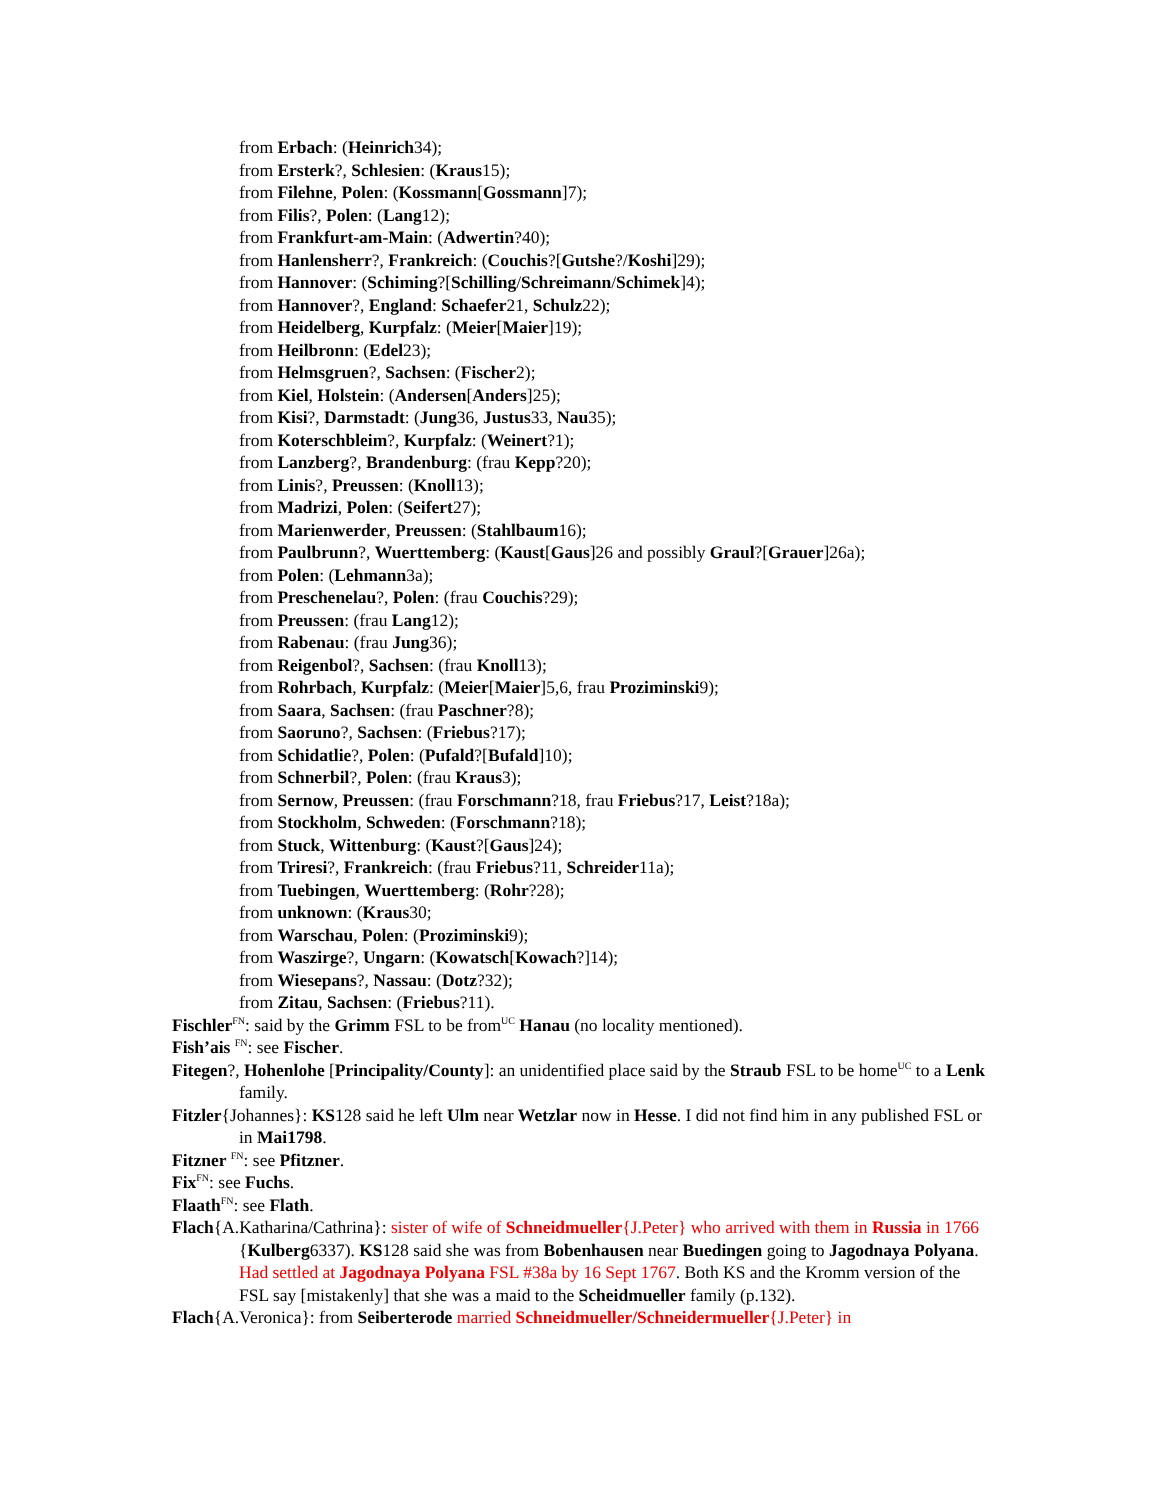from Erbach: (Heinrich34);
from Ersterk?, Schlesien: (Kraus15);
from Filehne, Polen: (Kossmann[Gossmann]7);
from Filis?, Polen: (Lang12);
from Frankfurt-am-Main: (Adwertin?40);
from Hanlensherr?, Frankreich: (Couchis?[Gutshe?/Koshi]29);
from Hannover: (Schiming?[Schilling/Schreimann/Schimek]4);
from Hannover?, England: Schaefer21, Schulz22);
from Heidelberg, Kurpfalz: (Meier[Maier]19);
from Heilbronn: (Edel23);
from Helmsgruen?, Sachsen: (Fischer2);
from Kiel, Holstein: (Andersen[Anders]25);
from Kisi?, Darmstadt: (Jung36, Justus33, Nau35);
from Koterschbleim?, Kurpfalz: (Weinert?1);
from Lanzberg?, Brandenburg: (frau Kepp?20);
from Linis?, Preussen: (Knoll13);
from Madrizi, Polen: (Seifert27);
from Marienwerder, Preussen: (Stahlbaum16);
from Paulbrunn?, Wuerttemberg: (Kaust[Gaus]26 and possibly Graul?[Grauer]26a);
from Polen: (Lehmann3a);
from Preschenelau?, Polen: (frau Couchis?29);
from Preussen: (frau Lang12);
from Rabenau: (frau Jung36);
from Reigenbol?, Sachsen: (frau Knoll13);
from Rohrbach, Kurpfalz: (Meier[Maier]5,6, frau Proziminski9);
from Saara, Sachsen: (frau Paschner?8);
from Saoruno?, Sachsen: (Friebus?17);
from Schidatlie?, Polen: (Pufald?[Bufald]10);
from Schnerbil?, Polen: (frau Kraus3);
from Sernow, Preussen: (frau Forschmann?18, frau Friebus?17, Leist?18a);
from Stockholm, Schweden: (Forschmann?18);
from Stuck, Wittenburg: (Kaust?[Gaus]24);
from Triresi?, Frankreich: (frau Friebus?11, Schreider11a);
from Tuebingen, Wuerttemberg: (Rohr?28);
from unknown: (Kraus30;
from Warschau, Polen: (Proziminski9);
from Waszirge?, Ungarn: (Kowatsch[Kowach?]14);
from Wiesepans?, Nassau: (Dotz?32);
from Zitau, Sachsen: (Friebus?11).
Fischler<sup>FN</sup>: said by the Grimm FSL to be from<sup>UC</sup> Hanau (no locality mentioned).
Fish’ais <sup>FN</sup>: see Fischer.
Fitegen?, Hohenlohe [Principality/County]: an unidentified place said by the Straub FSL to be home<sup>UC</sup> to a Lenk family.
Fitzler{Johannes}: KS128 said he left Ulm near Wetzlar now in Hesse. I did not find him in any published FSL or in Mai1798.
Fitzner <sup>FN</sup>: see Pfitzner.
Fix<sup>FN</sup>: see Fuchs.
Flaath<sup>FN</sup>: see Flath.
Flach{A.Katharina/Cathrina}: sister of wife of Schneidmueller{J.Peter} who arrived with them in Russia in 1766 {Kulberg6337). KS128 said she was from Bobenhausen near Buedingen going to Jagodnaya Polyana. Had settled at Jagodnaya Polyana FSL #38a by 16 Sept 1767. Both KS and the Kromm version of the FSL say [mistakenly] that she was a maid to the Scheidmueller family (p.132).
Flach{A.Veronica}: from Seiberterode married Schneidmueller/Schneidermueller{J.Peter} in